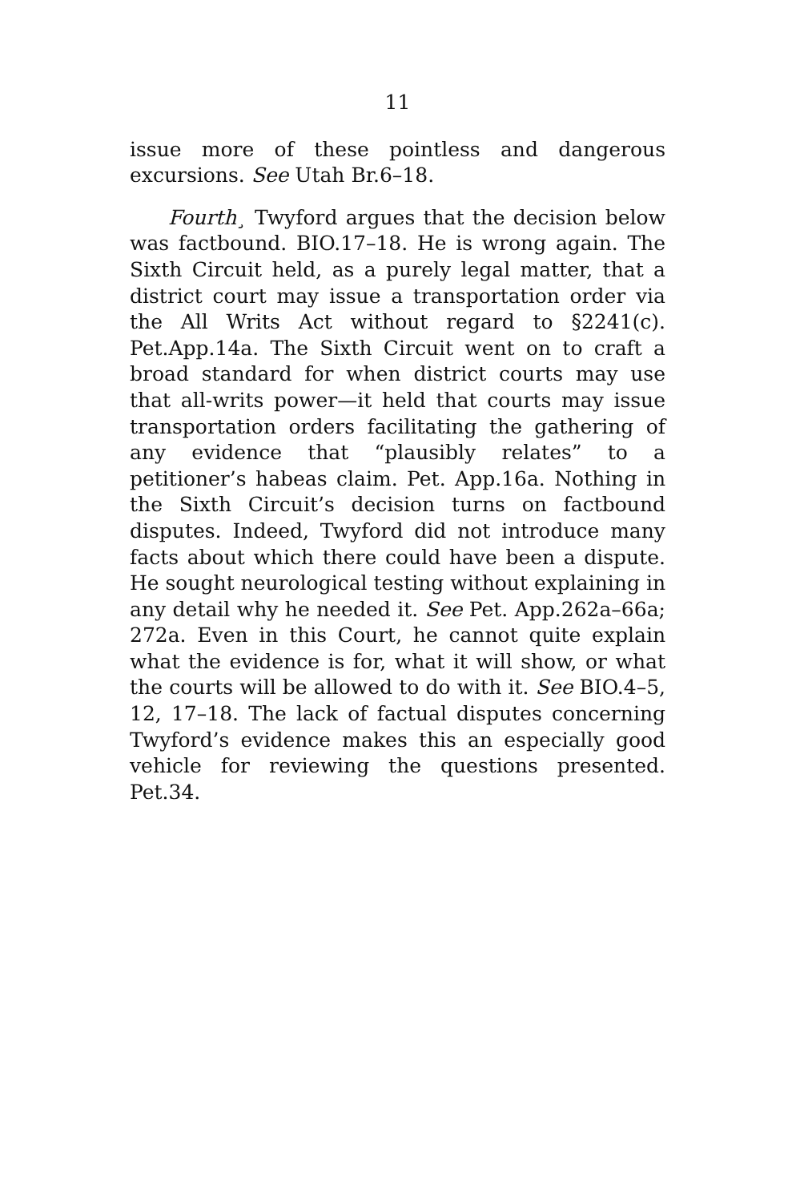11
issue more of these pointless and dangerous excursions. See Utah Br.6–18.
Fourth¸ Twyford argues that the decision below was factbound. BIO.17–18. He is wrong again. The Sixth Circuit held, as a purely legal matter, that a district court may issue a transportation order via the All Writs Act without regard to §2241(c). Pet.App.14a. The Sixth Circuit went on to craft a broad standard for when district courts may use that all-writs power—it held that courts may issue transportation orders facilitating the gathering of any evidence that “plausibly relates” to a petitioner’s habeas claim. Pet. App.16a. Nothing in the Sixth Circuit’s decision turns on factbound disputes. Indeed, Twyford did not introduce many facts about which there could have been a dispute. He sought neurological testing without explaining in any detail why he needed it. See Pet. App.262a–66a; 272a. Even in this Court, he cannot quite explain what the evidence is for, what it will show, or what the courts will be allowed to do with it. See BIO.4–5, 12, 17–18. The lack of factual disputes concerning Twyford’s evidence makes this an especially good vehicle for reviewing the questions presented. Pet.34.